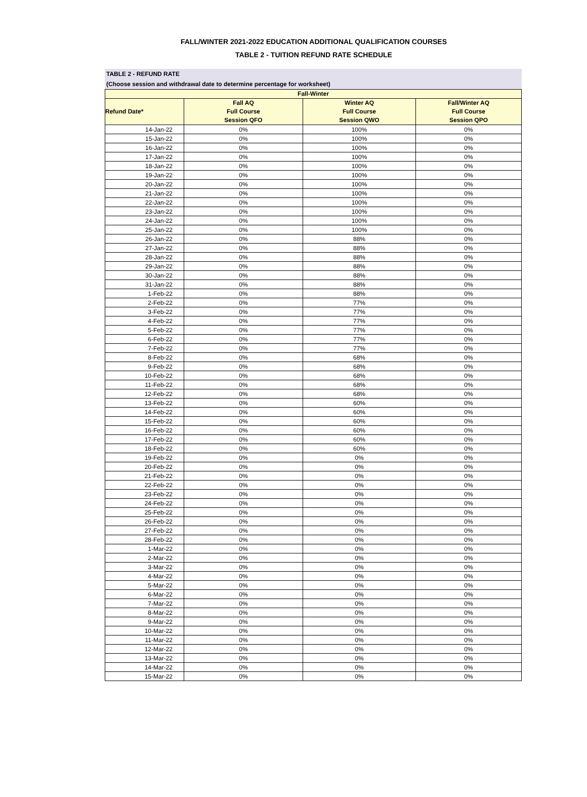FALL/WINTER 2021-2022 EDUCATION ADDITIONAL QUALIFICATION COURSES
TABLE 2 - TUITION REFUND RATE SCHEDULE
TABLE 2 - REFUND RATE
(Choose session and withdrawal date to determine percentage for worksheet)
| Fall-Winter | | | |
| --- | --- | --- | --- |
| Refund Date* | Fall AQ Full Course Session QFO | Winter AQ Full Course Session QWO | Fall/Winter AQ Full Course Session QPO |
| 14-Jan-22 | 0% | 100% | 0% |
| 15-Jan-22 | 0% | 100% | 0% |
| 16-Jan-22 | 0% | 100% | 0% |
| 17-Jan-22 | 0% | 100% | 0% |
| 18-Jan-22 | 0% | 100% | 0% |
| 19-Jan-22 | 0% | 100% | 0% |
| 20-Jan-22 | 0% | 100% | 0% |
| 21-Jan-22 | 0% | 100% | 0% |
| 22-Jan-22 | 0% | 100% | 0% |
| 23-Jan-22 | 0% | 100% | 0% |
| 24-Jan-22 | 0% | 100% | 0% |
| 25-Jan-22 | 0% | 100% | 0% |
| 26-Jan-22 | 0% | 88% | 0% |
| 27-Jan-22 | 0% | 88% | 0% |
| 28-Jan-22 | 0% | 88% | 0% |
| 29-Jan-22 | 0% | 88% | 0% |
| 30-Jan-22 | 0% | 88% | 0% |
| 31-Jan-22 | 0% | 88% | 0% |
| 1-Feb-22 | 0% | 88% | 0% |
| 2-Feb-22 | 0% | 77% | 0% |
| 3-Feb-22 | 0% | 77% | 0% |
| 4-Feb-22 | 0% | 77% | 0% |
| 5-Feb-22 | 0% | 77% | 0% |
| 6-Feb-22 | 0% | 77% | 0% |
| 7-Feb-22 | 0% | 77% | 0% |
| 8-Feb-22 | 0% | 68% | 0% |
| 9-Feb-22 | 0% | 68% | 0% |
| 10-Feb-22 | 0% | 68% | 0% |
| 11-Feb-22 | 0% | 68% | 0% |
| 12-Feb-22 | 0% | 68% | 0% |
| 13-Feb-22 | 0% | 60% | 0% |
| 14-Feb-22 | 0% | 60% | 0% |
| 15-Feb-22 | 0% | 60% | 0% |
| 16-Feb-22 | 0% | 60% | 0% |
| 17-Feb-22 | 0% | 60% | 0% |
| 18-Feb-22 | 0% | 60% | 0% |
| 19-Feb-22 | 0% | 0% | 0% |
| 20-Feb-22 | 0% | 0% | 0% |
| 21-Feb-22 | 0% | 0% | 0% |
| 22-Feb-22 | 0% | 0% | 0% |
| 23-Feb-22 | 0% | 0% | 0% |
| 24-Feb-22 | 0% | 0% | 0% |
| 25-Feb-22 | 0% | 0% | 0% |
| 26-Feb-22 | 0% | 0% | 0% |
| 27-Feb-22 | 0% | 0% | 0% |
| 28-Feb-22 | 0% | 0% | 0% |
| 1-Mar-22 | 0% | 0% | 0% |
| 2-Mar-22 | 0% | 0% | 0% |
| 3-Mar-22 | 0% | 0% | 0% |
| 4-Mar-22 | 0% | 0% | 0% |
| 5-Mar-22 | 0% | 0% | 0% |
| 6-Mar-22 | 0% | 0% | 0% |
| 7-Mar-22 | 0% | 0% | 0% |
| 8-Mar-22 | 0% | 0% | 0% |
| 9-Mar-22 | 0% | 0% | 0% |
| 10-Mar-22 | 0% | 0% | 0% |
| 11-Mar-22 | 0% | 0% | 0% |
| 12-Mar-22 | 0% | 0% | 0% |
| 13-Mar-22 | 0% | 0% | 0% |
| 14-Mar-22 | 0% | 0% | 0% |
| 15-Mar-22 | 0% | 0% | 0% |